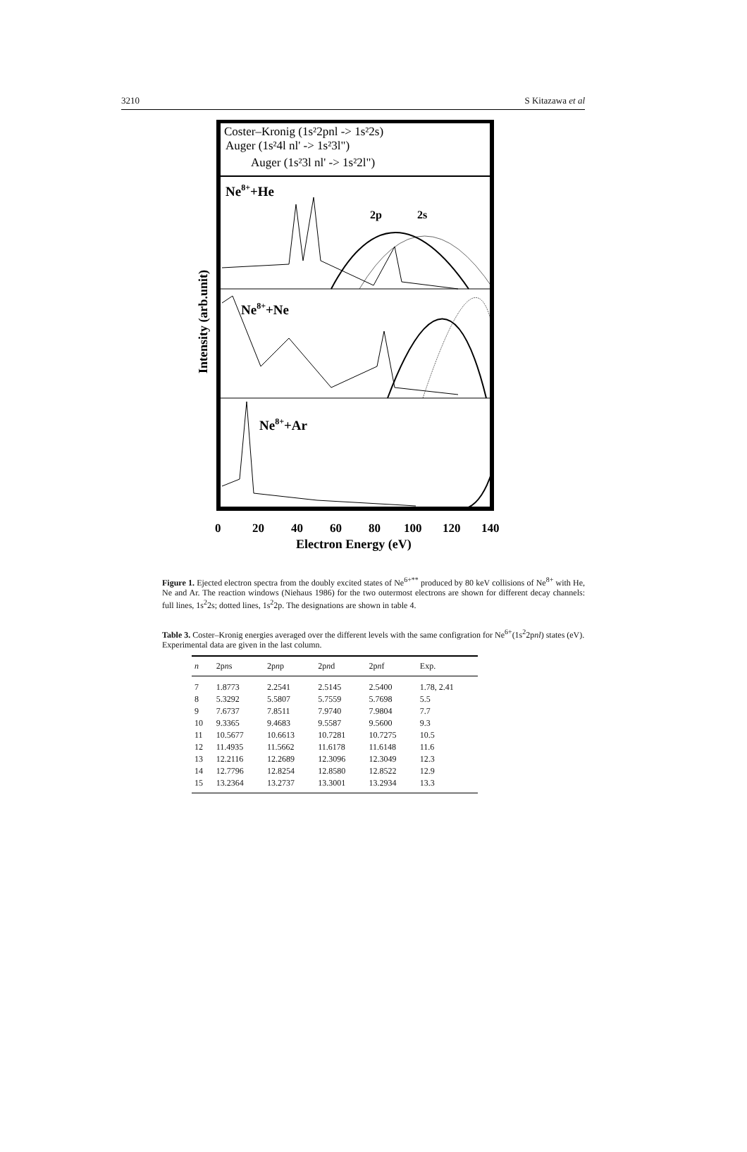3210 S Kitazawa et al
Coster–Kronig (1s²2pnl -> 1s²2s)
Auger (1s²4l nl' -> 1s²3l")
Auger (1s²3l nl' -> 1s²2l")
Ne8++He
2p
2s
Ne8++Ne
Ne8++Ar
0
20
40
60
80
100
120
140
Electron Energy (eV)
Intensity (arb.unit)
Figure 1. Ejected electron spectra from the doubly excited states of Ne<sup>6+**</sup> produced by 80 keV collisions of Ne<sup>8+</sup> with He, Ne and Ar. The reaction windows (Niehaus 1986) for the two outermost electrons are shown for different decay channels: full lines, 1s<sup>2</sup>2s; dotted lines, 1s<sup>2</sup>2p. The designations are shown in table 4.
Table 3. Coster–Kronig energies averaged over the different levels with the same configration for Ne<sup>6+</sup>(1s<sup>2</sup>2pnl) states (eV). Experimental data are given in the last column.
| n | 2p n s | 2p n p | 2p n d | 2p n f | Exp. |
| --- | --- | --- | --- | --- | --- |
| 7 | 1.8773 | 2.2541 | 2.5145 | 2.5400 | 1.78, 2.41 |
| 8 | 5.3292 | 5.5807 | 5.7559 | 5.7698 | 5.5 |
| 9 | 7.6737 | 7.8511 | 7.9740 | 7.9804 | 7.7 |
| 10 | 9.3365 | 9.4683 | 9.5587 | 9.5600 | 9.3 |
| 11 | 10.5677 | 10.6613 | 10.7281 | 10.7275 | 10.5 |
| 12 | 11.4935 | 11.5662 | 11.6178 | 11.6148 | 11.6 |
| 13 | 12.2116 | 12.2689 | 12.3096 | 12.3049 | 12.3 |
| 14 | 12.7796 | 12.8254 | 12.8580 | 12.8522 | 12.9 |
| 15 | 13.2364 | 13.2737 | 13.3001 | 13.2934 | 13.3 |